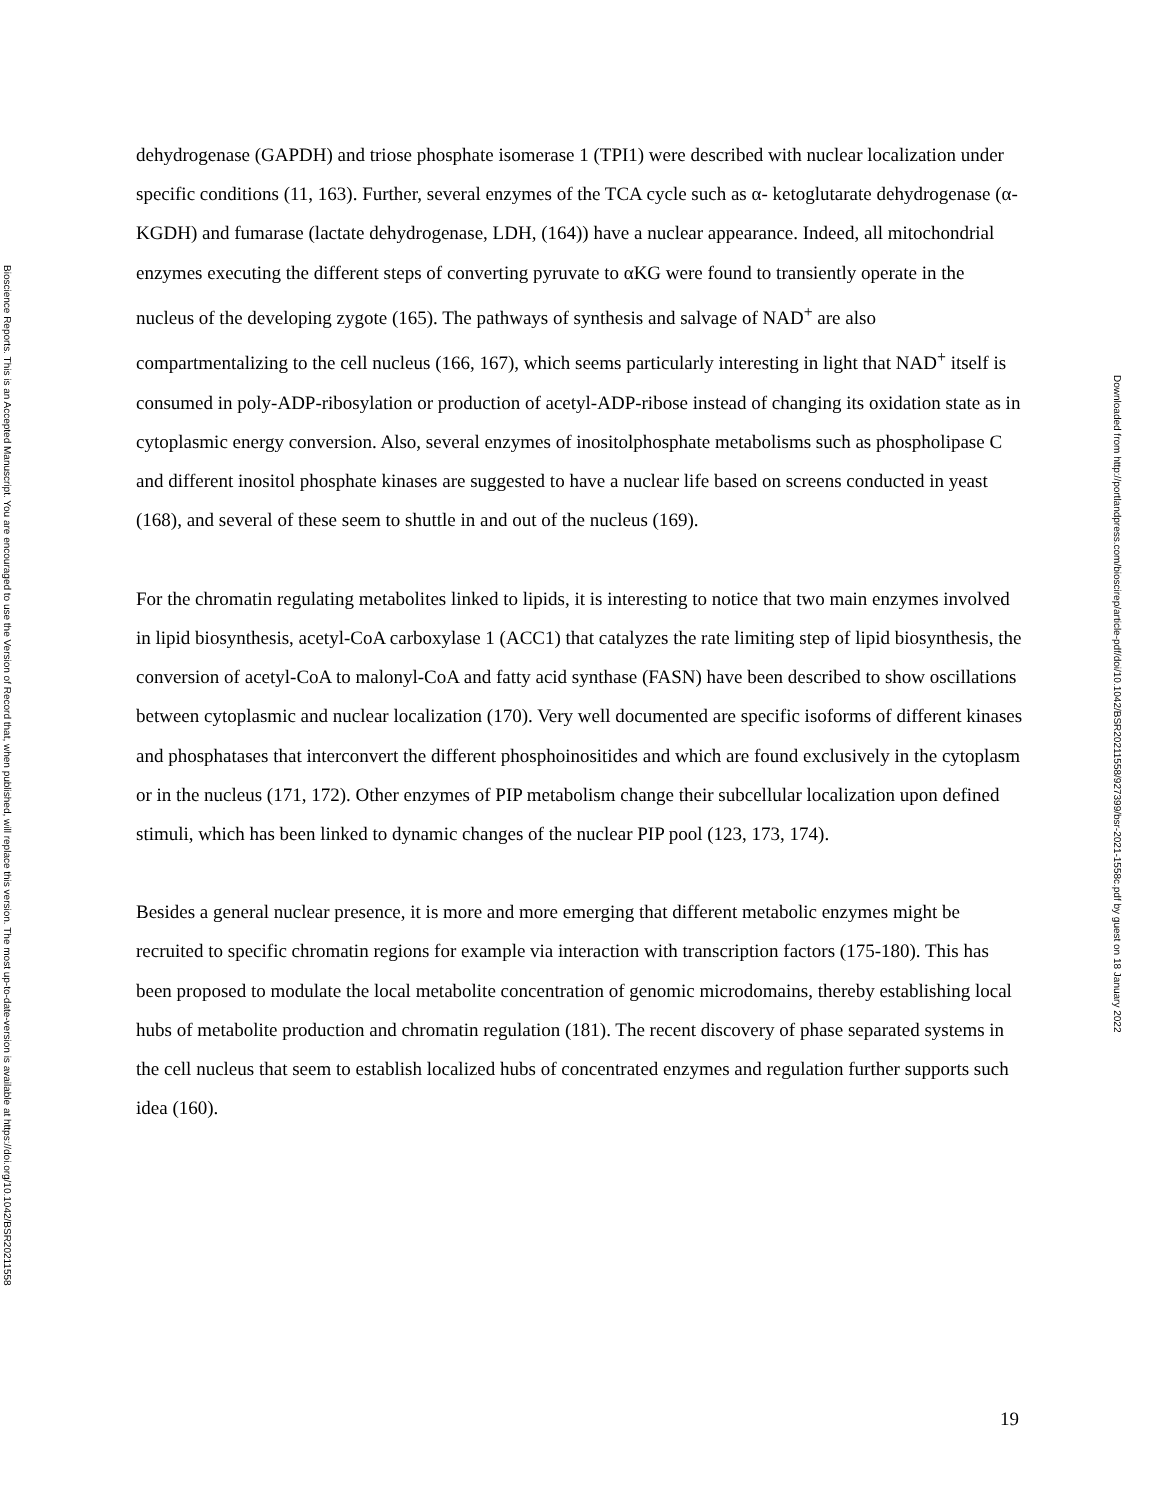dehydrogenase (GAPDH) and triose phosphate isomerase 1 (TPI1) were described with nuclear localization under specific conditions (11, 163). Further, several enzymes of the TCA cycle such as α- ketoglutarate dehydrogenase (α- KGDH) and fumarase (lactate dehydrogenase, LDH, (164)) have a nuclear appearance. Indeed, all mitochondrial enzymes executing the different steps of converting pyruvate to αKG were found to transiently operate in the nucleus of the developing zygote (165). The pathways of synthesis and salvage of NAD<sup>+</sup> are also compartmentalizing to the cell nucleus (166, 167), which seems particularly interesting in light that NAD<sup>+</sup> itself is consumed in poly-ADP-ribosylation or production of acetyl-ADP-ribose instead of changing its oxidation state as in cytoplasmic energy conversion. Also, several enzymes of inositolphosphate metabolisms such as phospholipase C and different inositol phosphate kinases are suggested to have a nuclear life based on screens conducted in yeast (168), and several of these seem to shuttle in and out of the nucleus (169).
For the chromatin regulating metabolites linked to lipids, it is interesting to notice that two main enzymes involved in lipid biosynthesis, acetyl-CoA carboxylase 1 (ACC1) that catalyzes the rate limiting step of lipid biosynthesis, the conversion of acetyl-CoA to malonyl-CoA and fatty acid synthase (FASN) have been described to show oscillations between cytoplasmic and nuclear localization (170). Very well documented are specific isoforms of different kinases and phosphatases that interconvert the different phosphoinositides and which are found exclusively in the cytoplasm or in the nucleus (171, 172). Other enzymes of PIP metabolism change their subcellular localization upon defined stimuli, which has been linked to dynamic changes of the nuclear PIP pool (123, 173, 174).
Besides a general nuclear presence, it is more and more emerging that different metabolic enzymes might be recruited to specific chromatin regions for example via interaction with transcription factors (175-180). This has been proposed to modulate the local metabolite concentration of genomic microdomains, thereby establishing local hubs of metabolite production and chromatin regulation (181). The recent discovery of phase separated systems in the cell nucleus that seem to establish localized hubs of concentrated enzymes and regulation further supports such idea (160).
Bioscience Reports. This is an Accepted Manuscript. You are encouraged to use the Version of Record that, when published, will replace this version. The most up-to-date-version is available at https://doi.org/10.1042/BSR20211558
Downloaded from http://portlandpress.com/bioscirep/article-pdf/doi/10.1042/BSR20211558/927399/bsr-2021-1558c.pdf by guest on 18 January 2022
19